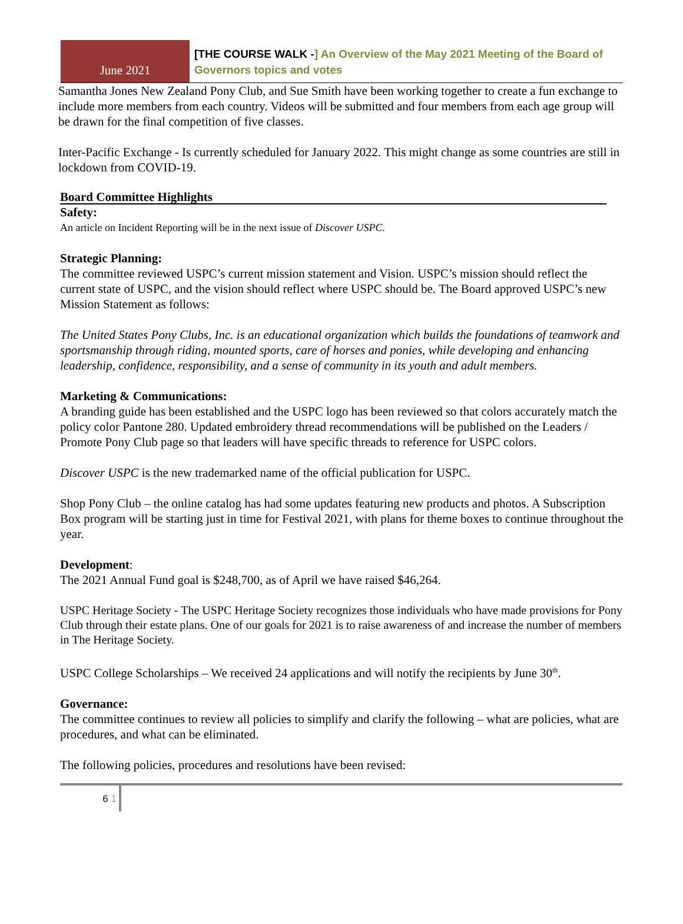June 2021
[THE COURSE WALK -] An Overview of the May 2021 Meeting of the Board of Governors topics and votes
Samantha Jones New Zealand Pony Club, and Sue Smith have been working together to create a fun exchange to include more members from each country. Videos will be submitted and four members from each age group will be drawn for the final competition of five classes.
Inter-Pacific Exchange - Is currently scheduled for January 2022. This might change as some countries are still in lockdown from COVID-19.
Board Committee Highlights
Safety:
An article on Incident Reporting will be in the next issue of Discover USPC.
Strategic Planning:
The committee reviewed USPC’s current mission statement and Vision. USPC’s mission should reflect the current state of USPC, and the vision should reflect where USPC should be. The Board approved USPC’s new Mission Statement as follows:
The United States Pony Clubs, Inc. is an educational organization which builds the foundations of teamwork and sportsmanship through riding, mounted sports, care of horses and ponies, while developing and enhancing leadership, confidence, responsibility, and a sense of community in its youth and adult members.
Marketing & Communications:
A branding guide has been established and the USPC logo has been reviewed so that colors accurately match the policy color Pantone 280. Updated embroidery thread recommendations will be published on the Leaders / Promote Pony Club page so that leaders will have specific threads to reference for USPC colors.
Discover USPC is the new trademarked name of the official publication for USPC.
Shop Pony Club – the online catalog has had some updates featuring new products and photos. A Subscription Box program will be starting just in time for Festival 2021, with plans for theme boxes to continue throughout the year.
Development:
The 2021 Annual Fund goal is $248,700, as of April we have raised $46,264.
USPC Heritage Society - The USPC Heritage Society recognizes those individuals who have made provisions for Pony Club through their estate plans. One of our goals for 2021 is to raise awareness of and increase the number of members in The Heritage Society.
USPC College Scholarships – We received 24 applications and will notify the recipients by June 30<sup>th</sup>.
Governance:
The committee continues to review all policies to simplify and clarify the following – what are policies, what are procedures, and what can be eliminated.
The following policies, procedures and resolutions have been revised:
6 1